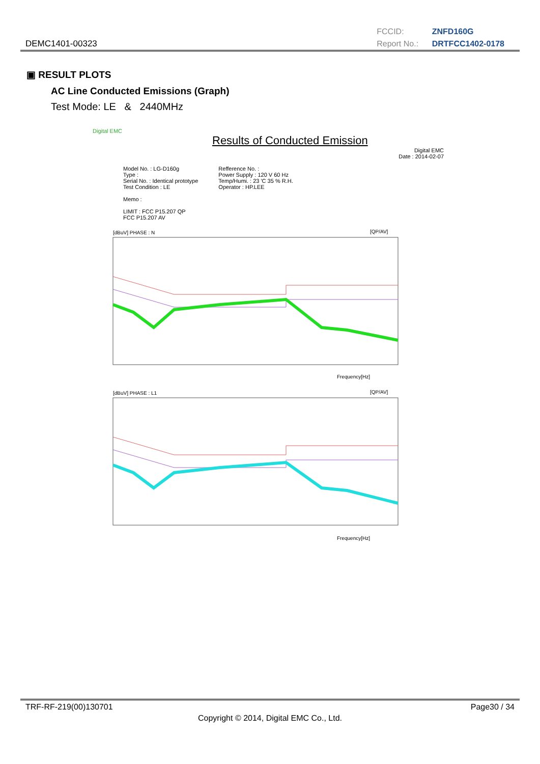DEMC1401-00323
FCCID: ZNFD160G
Report No.: DRTFCC1402-0178
▣ RESULT PLOTS
AC Line Conducted Emissions (Graph)
Test Mode: LE & 2440MHz
Digital EMC
Results of Conducted Emission
Digital EMC
Date : 2014-02-07
Model No. : LG-D160g
Type :
Serial No. : Identical prototype
Test Condition : LE
Memo :
LIMIT : FCC P15.207 QP
FCC P15.207 AV
Refference No. :
Power Supply : 120 V 60 Hz
Temp/Humi. : 23 'C 35 % R.H.
Operator : HP.LEE
[dBuV] PHASE : N
[QP/AV]
Frequency[Hz]
[dBuV] PHASE : L1
[QP/AV]
Frequency[Hz]
TRF-RF-219(00)130701 Page30 / 34
Copyright © 2014, Digital EMC Co., Ltd.